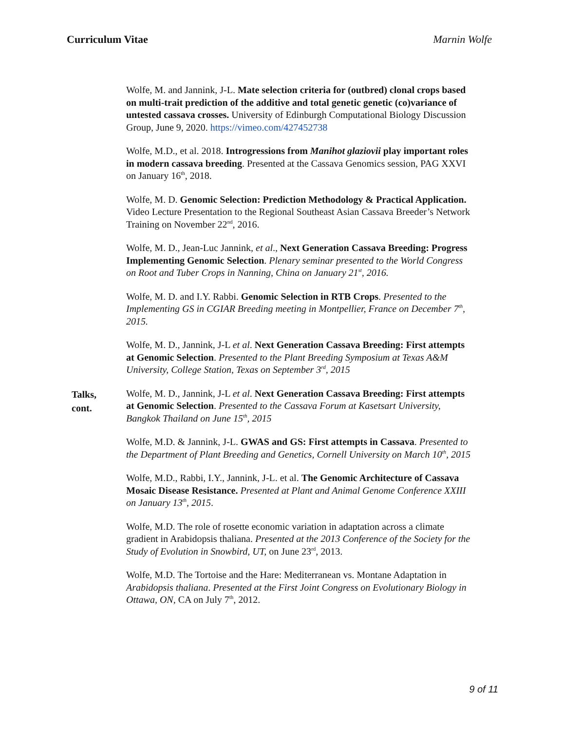Curriculum Vitae Marnin Wolfe
Wolfe, M. and Jannink, J-L. Mate selection criteria for (outbred) clonal crops based on multi-trait prediction of the additive and total genetic genetic (co)variance of untested cassava crosses. University of Edinburgh Computational Biology Discussion Group, June 9, 2020. https://vimeo.com/427452738
Wolfe, M.D., et al. 2018. Introgressions from Manihot glaziovii play important roles in modern cassava breeding. Presented at the Cassava Genomics session, PAG XXVI on January 16<sup>th</sup>, 2018.
Wolfe, M. D. Genomic Selection: Prediction Methodology & Practical Application. Video Lecture Presentation to the Regional Southeast Asian Cassava Breeder’s Network Training on November 22<sup>nd</sup>, 2016.
Wolfe, M. D., Jean-Luc Jannink, et al., Next Generation Cassava Breeding: Progress Implementing Genomic Selection. Plenary seminar presented to the World Congress on Root and Tuber Crops in Nanning, China on January 21<sup>st</sup>, 2016.
Wolfe, M. D. and I.Y. Rabbi. Genomic Selection in RTB Crops. Presented to the Implementing GS in CGIAR Breeding meeting in Montpellier, France on December 7<sup>th</sup>, 2015.
Wolfe, M. D., Jannink, J-L et al. Next Generation Cassava Breeding: First attempts at Genomic Selection. Presented to the Plant Breeding Symposium at Texas A&M University, College Station, Texas on September 3<sup>rd</sup>, 2015
Talks,
cont.
Wolfe, M. D., Jannink, J-L et al. Next Generation Cassava Breeding: First attempts at Genomic Selection. Presented to the Cassava Forum at Kasetsart University, Bangkok Thailand on June 15<sup>th</sup>, 2015
Wolfe, M.D. & Jannink, J-L. GWAS and GS: First attempts in Cassava. Presented to the Department of Plant Breeding and Genetics, Cornell University on March 10<sup>th</sup>, 2015
Wolfe, M.D., Rabbi, I.Y., Jannink, J-L. et al. The Genomic Architecture of Cassava Mosaic Disease Resistance. Presented at Plant and Animal Genome Conference XXIII on January 13<sup>th</sup>, 2015.
Wolfe, M.D. The role of rosette economic variation in adaptation across a climate gradient in Arabidopsis thaliana. Presented at the 2013 Conference of the Society for the Study of Evolution in Snowbird, UT, on June 23<sup>rd</sup>, 2013.
Wolfe, M.D. The Tortoise and the Hare: Mediterranean vs. Montane Adaptation in Arabidopsis thaliana. Presented at the First Joint Congress on Evolutionary Biology in Ottawa, ON, CA on July 7<sup>th</sup>, 2012.
9 of 11